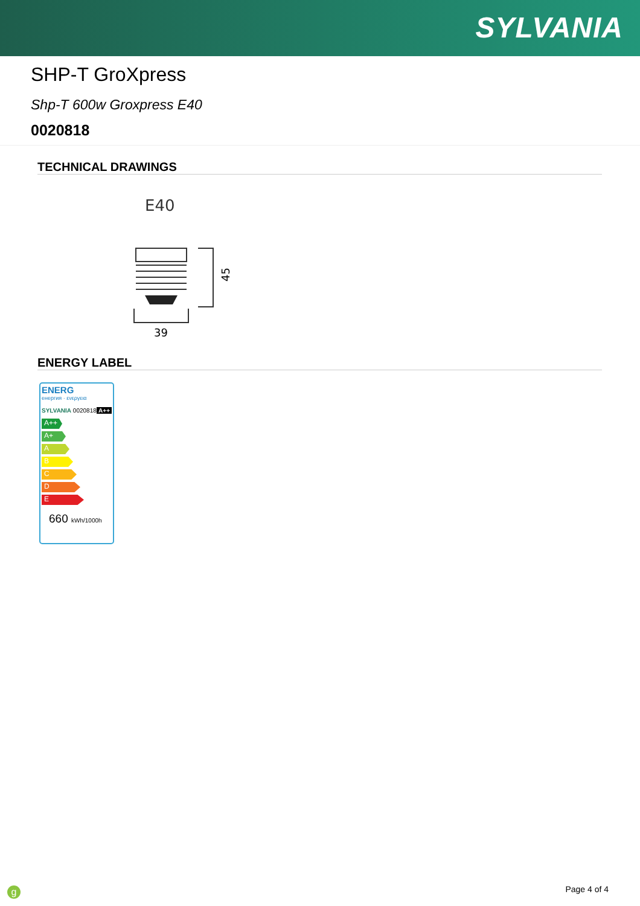SYLVANIA
SHP-T GroXpress
Shp-T 600w Groxpress E40
0020818
TECHNICAL DRAWINGS
E40
45
39
ENERGY LABEL
ENERG
енергия · ενεργεια
SYLVANIA 0020818 A++
A++
A+
A
B
C
D
E
660 kWh/1000h
g Page 4 of 4